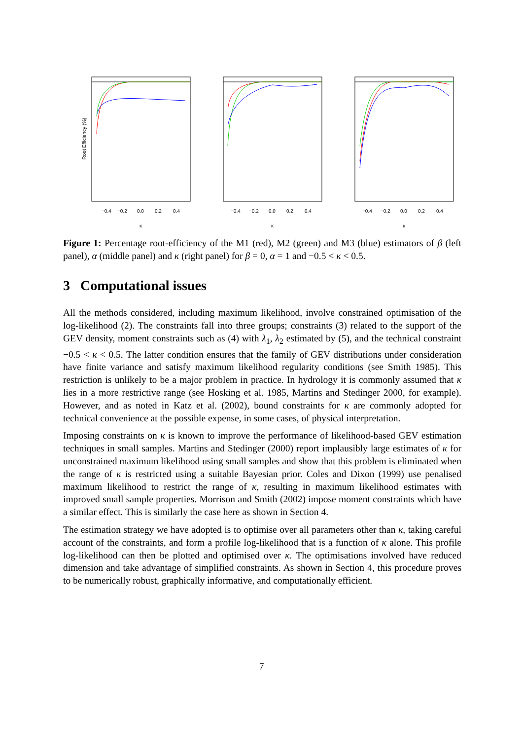−0.4
−0.2
0.0
0.2
0.4
κ
Root Efficiency (%)
−0.4
−0.2
0.0
0.2
0.4
κ
−0.4
−0.2
0.0
0.2
0.4
κ
Figure 1: Percentage root-efficiency of the M1 (red), M2 (green) and M3 (blue) estimators of β (left panel), α (middle panel) and κ (right panel) for β = 0, α = 1 and −0.5 < κ < 0.5.
3 Computational issues
All the methods considered, including maximum likelihood, involve constrained optimisation of the log-likelihood (2). The constraints fall into three groups; constraints (3) related to the support of the GEV density, moment constraints such as (4) with λ<sub>1</sub>, λ<sub>2</sub> estimated by (5), and the technical constraint −0.5 < κ < 0.5. The latter condition ensures that the family of GEV distributions under consideration have finite variance and satisfy maximum likelihood regularity conditions (see Smith 1985). This restriction is unlikely to be a major problem in practice. In hydrology it is commonly assumed that κ lies in a more restrictive range (see Hosking et al. 1985, Martins and Stedinger 2000, for example). However, and as noted in Katz et al. (2002), bound constraints for κ are commonly adopted for technical convenience at the possible expense, in some cases, of physical interpretation.
Imposing constraints on κ is known to improve the performance of likelihood-based GEV estimation techniques in small samples. Martins and Stedinger (2000) report implausibly large estimates of κ for unconstrained maximum likelihood using small samples and show that this problem is eliminated when the range of κ is restricted using a suitable Bayesian prior. Coles and Dixon (1999) use penalised maximum likelihood to restrict the range of κ, resulting in maximum likelihood estimates with improved small sample properties. Morrison and Smith (2002) impose moment constraints which have a similar effect. This is similarly the case here as shown in Section 4.
The estimation strategy we have adopted is to optimise over all parameters other than κ, taking careful account of the constraints, and form a profile log-likelihood that is a function of κ alone. This profile log-likelihood can then be plotted and optimised over κ. The optimisations involved have reduced dimension and take advantage of simplified constraints. As shown in Section 4, this procedure proves to be numerically robust, graphically informative, and computationally efficient.
7